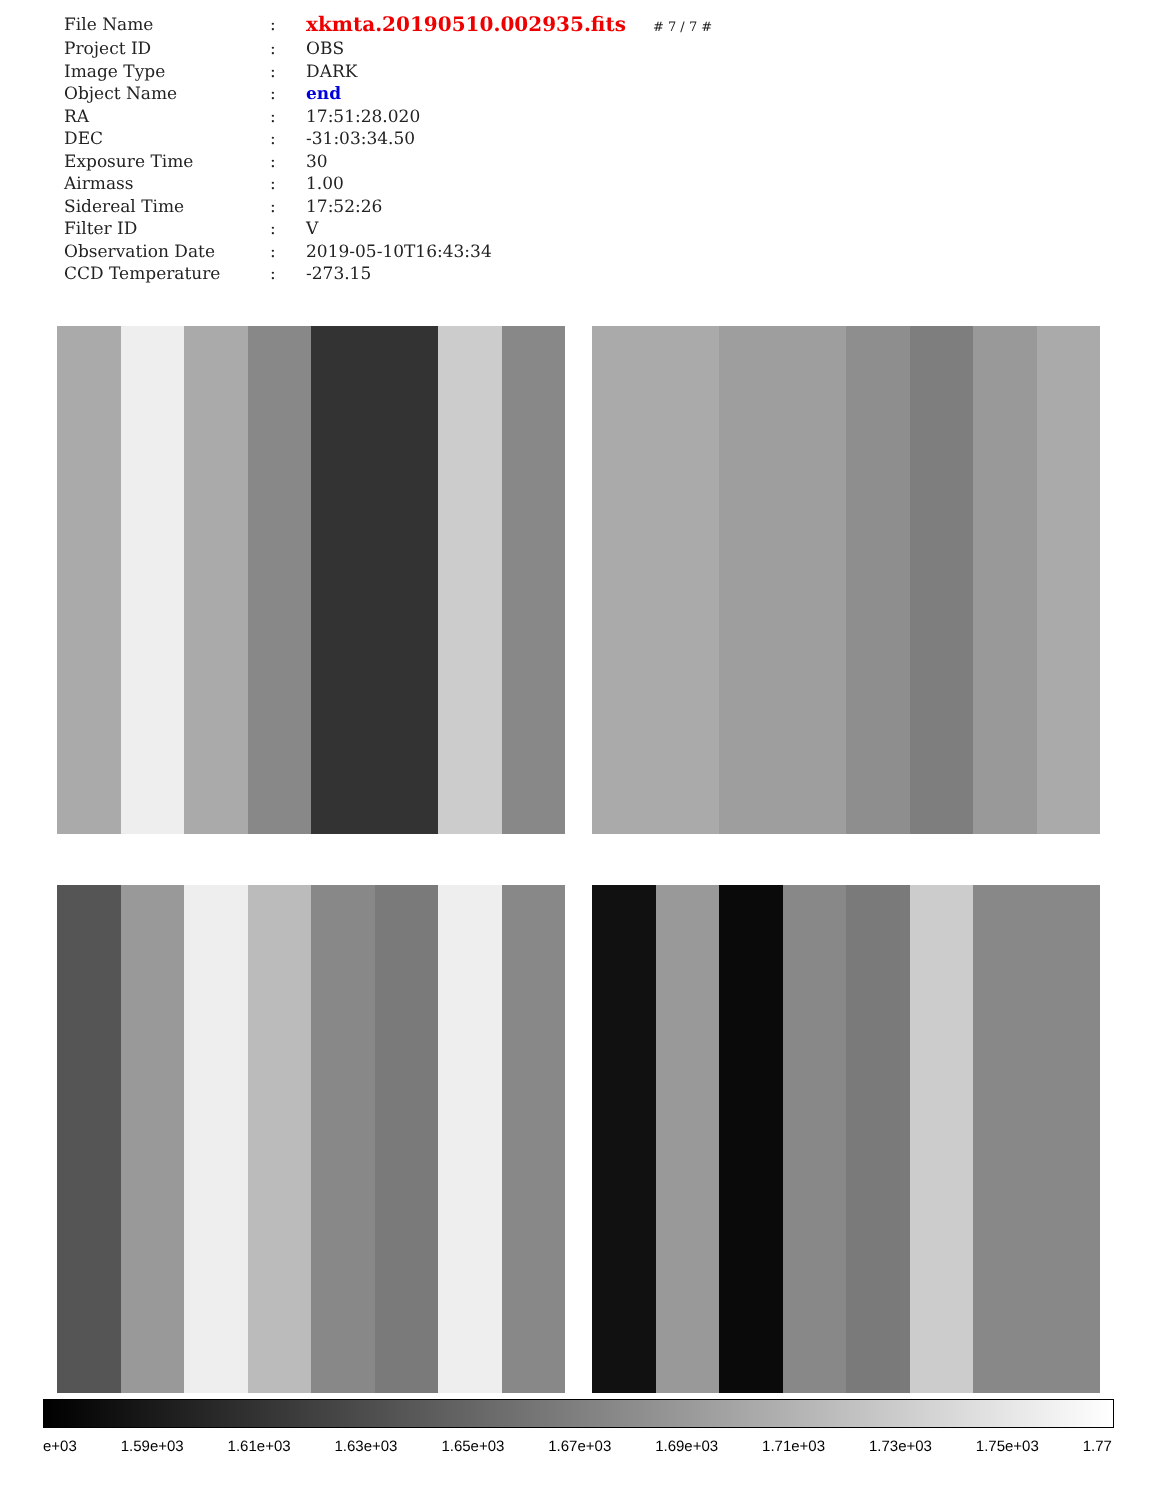| File Name | : | xkmta.20190510.002935.fits # 7 / 7 # |
| Project ID | : | OBS |
| Image Type | : | DARK |
| Object Name | : | end |
| RA | : | 17:51:28.020 |
| DEC | : | -31:03:34.50 |
| Exposure Time | : | 30 |
| Airmass | : | 1.00 |
| Sidereal Time | : | 17:52:26 |
| Filter ID | : | V |
| Observation Date | : | 2019-05-10T16:43:34 |
| CCD Temperature | : | -273.15 |
e+03 1.59e+03 1.61e+03 1.63e+03 1.65e+03 1.67e+03 1.69e+03 1.71e+03 1.73e+03 1.75e+03 1.77